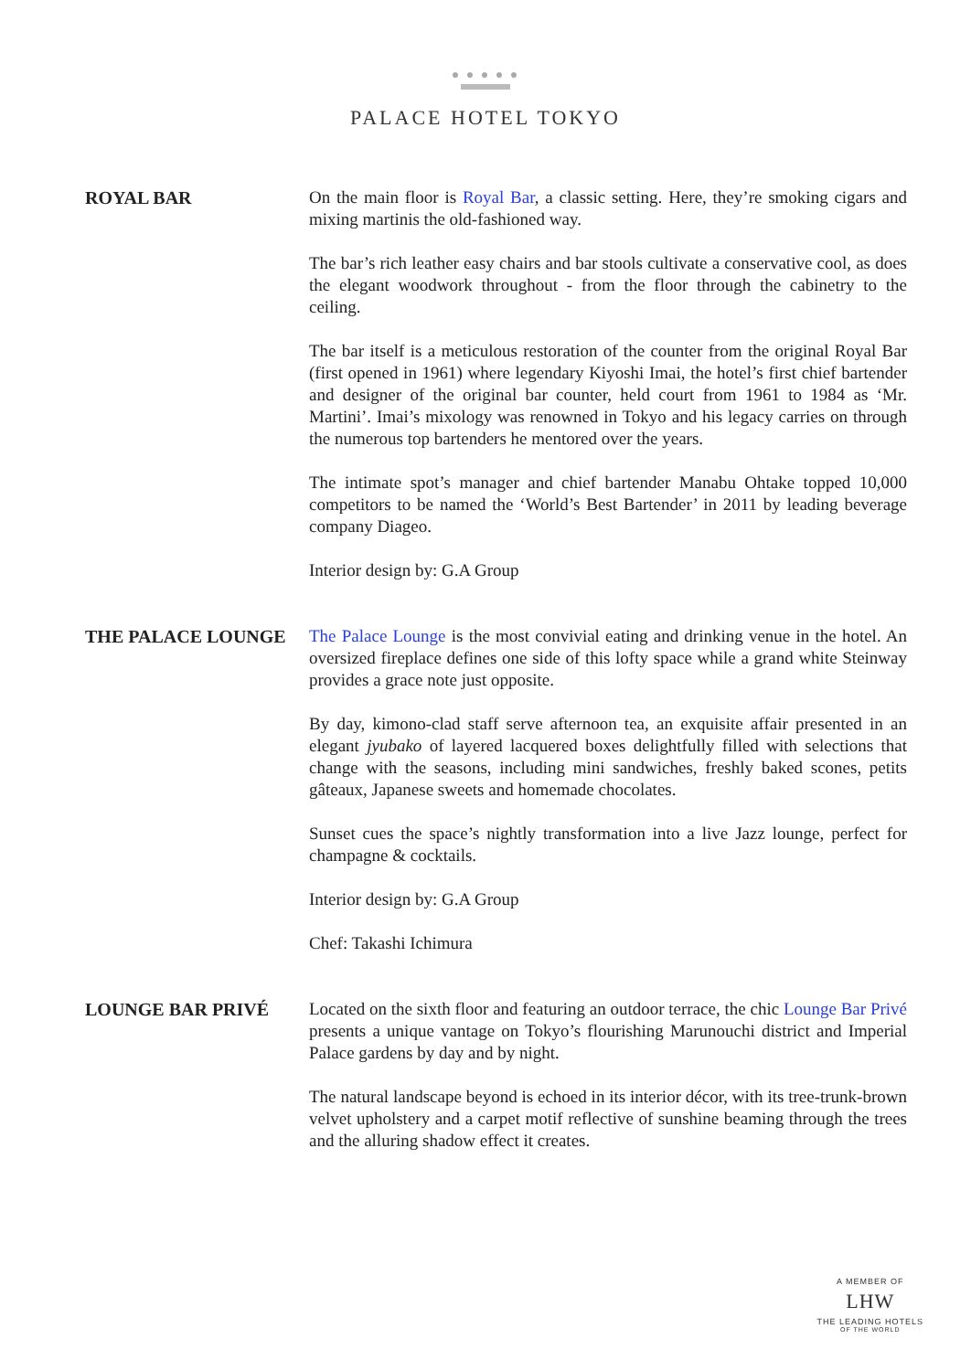● ● ● ● ●
PALACE HOTEL TOKYO
ROYAL BAR On the main floor is Royal Bar, a classic setting. Here, they’re smoking cigars and mixing martinis the old-fashioned way.
The bar’s rich leather easy chairs and bar stools cultivate a conservative cool, as does the elegant woodwork throughout - from the floor through the cabinetry to the ceiling.
The bar itself is a meticulous restoration of the counter from the original Royal Bar (first opened in 1961) where legendary Kiyoshi Imai, the hotel’s first chief bartender and designer of the original bar counter, held court from 1961 to 1984 as ‘Mr. Martini’. Imai’s mixology was renowned in Tokyo and his legacy carries on through the numerous top bartenders he mentored over the years.
The intimate spot’s manager and chief bartender Manabu Ohtake topped 10,000 competitors to be named the ‘World’s Best Bartender’ in 2011 by leading beverage company Diageo.
Interior design by: G.A Group
THE PALACE LOUNGE The Palace Lounge is the most convivial eating and drinking venue in the hotel. An oversized fireplace defines one side of this lofty space while a grand white Steinway provides a grace note just opposite.
By day, kimono-clad staff serve afternoon tea, an exquisite affair presented in an elegant jyubako of layered lacquered boxes delightfully filled with selections that change with the seasons, including mini sandwiches, freshly baked scones, petits gâteaux, Japanese sweets and homemade chocolates.
Sunset cues the space’s nightly transformation into a live Jazz lounge, perfect for champagne & cocktails.
Interior design by: G.A Group
Chef: Takashi Ichimura
LOUNGE BAR PRIVÉ Located on the sixth floor and featuring an outdoor terrace, the chic Lounge Bar Privé presents a unique vantage on Tokyo’s flourishing Marunouchi district and Imperial Palace gardens by day and by night.
The natural landscape beyond is echoed in its interior décor, with its tree-trunk-brown velvet upholstery and a carpet motif reflective of sunshine beaming through the trees and the alluring shadow effect it creates.
A MEMBER OF
LHW
THE LEADING HOTELS
OF THE WORLD